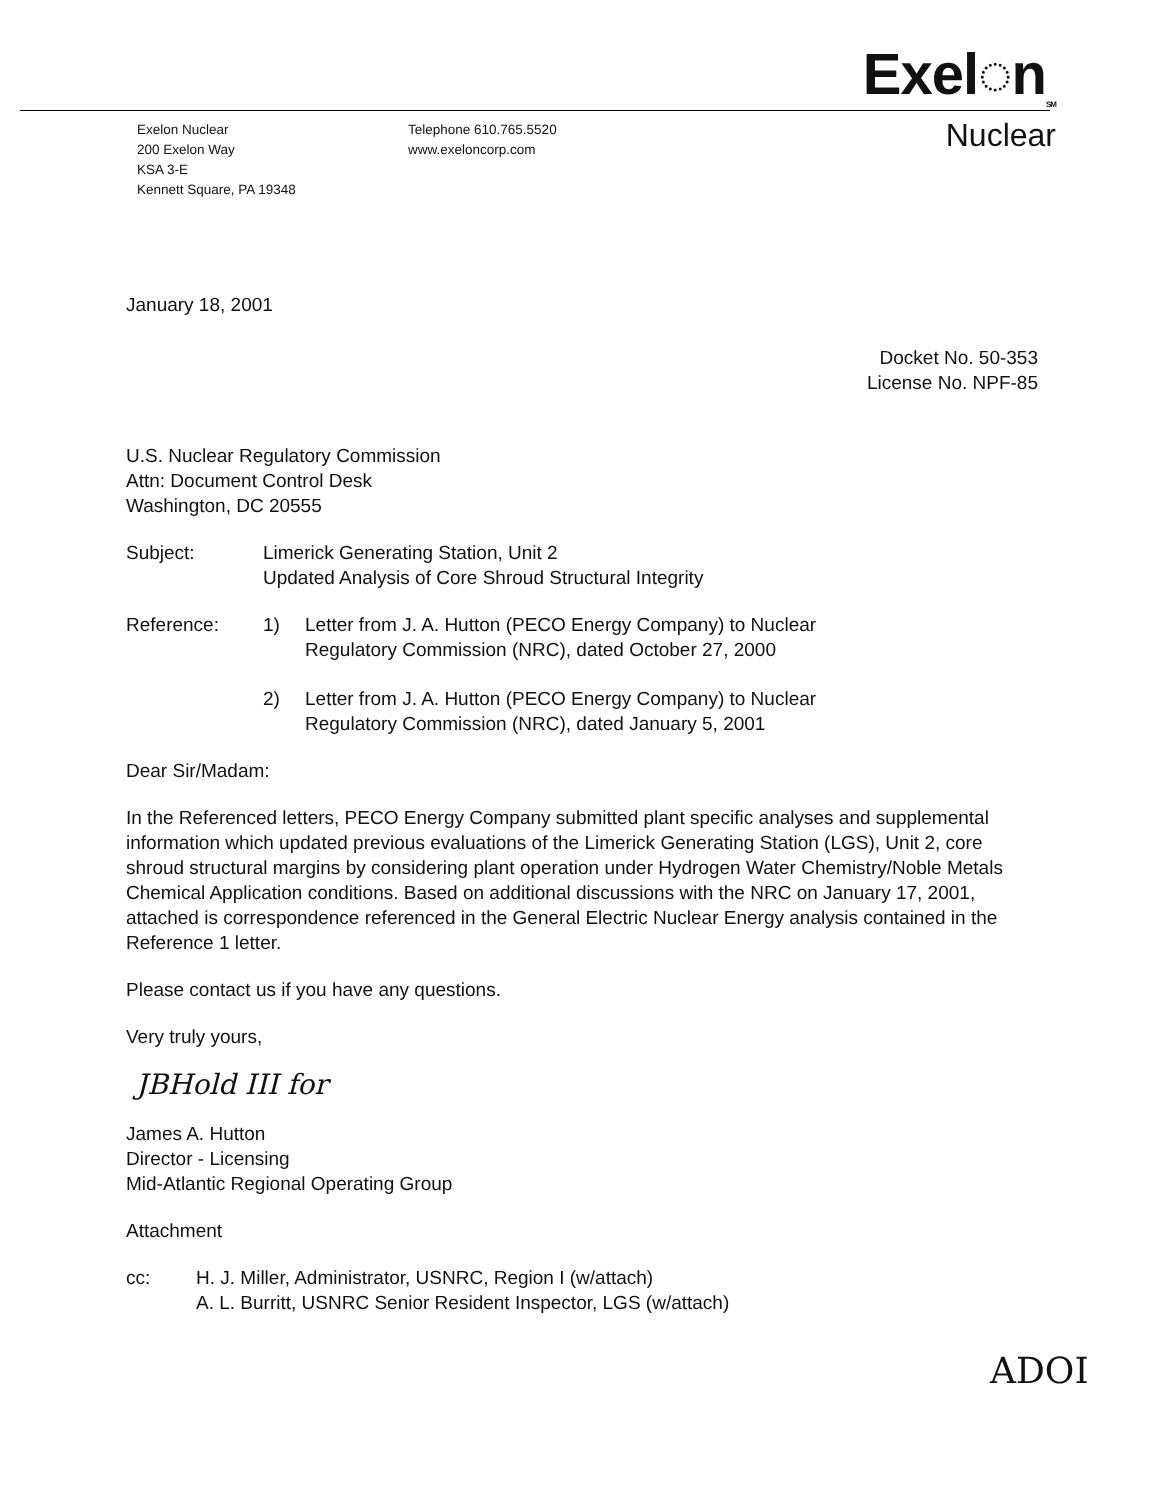Exel◌n<sub>SM</sub>
Nuclear
Exelon Nuclear
200 Exelon Way
KSA 3-E
Kennett Square, PA 19348
Telephone 610.765.5520
www.exeloncorp.com
January 18, 2001
Docket No. 50-353
License No. NPF-85
U.S. Nuclear Regulatory Commission
Attn: Document Control Desk
Washington, DC 20555
| Subject: | Limerick Generating Station, Unit 2 Updated Analysis of Core Shroud Structural Integrity |
| Reference: | 1) | Letter from J. A. Hutton (PECO Energy Company) to Nuclear Regulatory Commission (NRC), dated October 27, 2000 |
| | 2) | Letter from J. A. Hutton (PECO Energy Company) to Nuclear Regulatory Commission (NRC), dated January 5, 2001 |
Dear Sir/Madam:
In the Referenced letters, PECO Energy Company submitted plant specific analyses and supplemental information which updated previous evaluations of the Limerick Generating Station (LGS), Unit 2, core shroud structural margins by considering plant operation under Hydrogen Water Chemistry/Noble Metals Chemical Application conditions. Based on additional discussions with the NRC on January 17, 2001, attached is correspondence referenced in the General Electric Nuclear Energy analysis contained in the Reference 1 letter.
Please contact us if you have any questions.
Very truly yours,
JBHold III for
James A. Hutton
Director - Licensing
Mid-Atlantic Regional Operating Group
Attachment
| cc: | H. J. Miller, Administrator, USNRC, Region I (w/attach) A. L. Burritt, USNRC Senior Resident Inspector, LGS (w/attach) |
ADOI